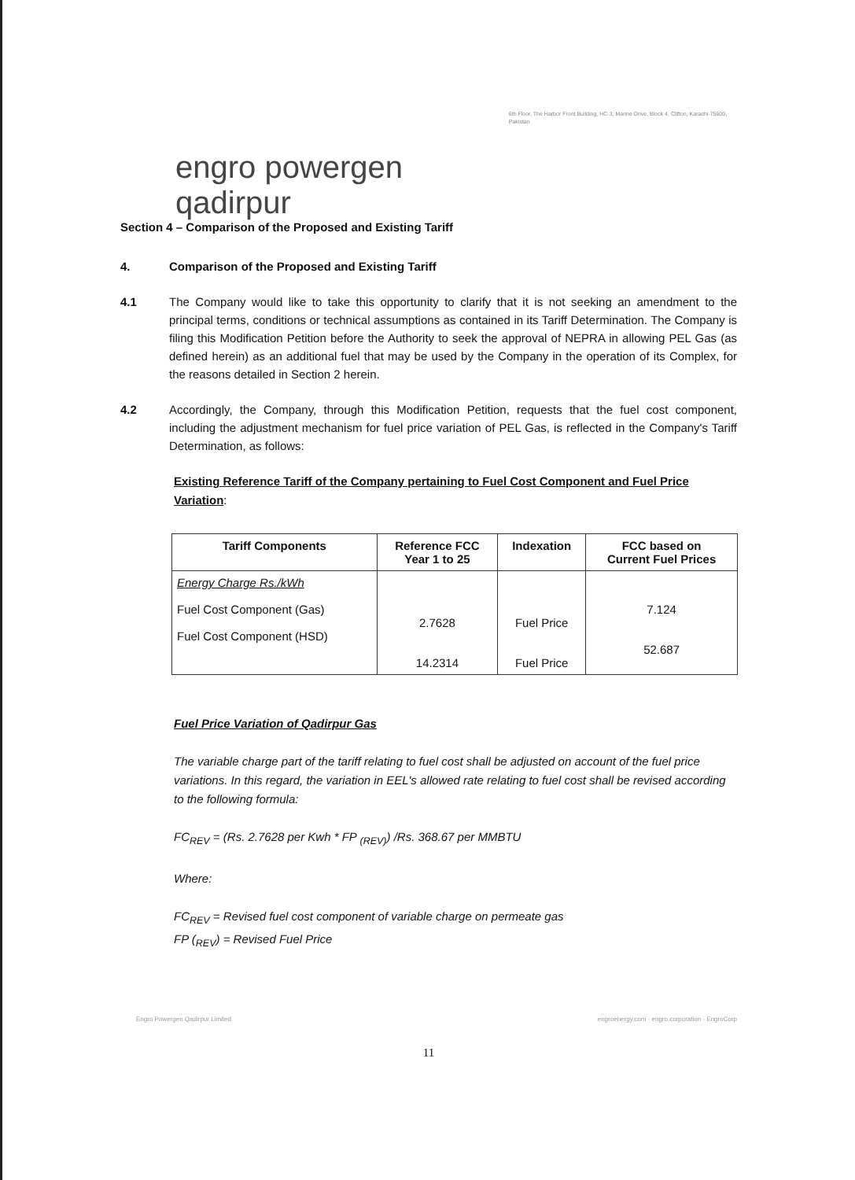engro powergen qadirpur
6th Floor, The Harbor Front Building, HC-3, Marine Drive, Block 4, Clifton, Karachi-75600, Pakistan
Section 4 – Comparison of the Proposed and Existing Tariff
4. Comparison of the Proposed and Existing Tariff
4.1 The Company would like to take this opportunity to clarify that it is not seeking an amendment to the principal terms, conditions or technical assumptions as contained in its Tariff Determination. The Company is filing this Modification Petition before the Authority to seek the approval of NEPRA in allowing PEL Gas (as defined herein) as an additional fuel that may be used by the Company in the operation of its Complex, for the reasons detailed in Section 2 herein.
4.2 Accordingly, the Company, through this Modification Petition, requests that the fuel cost component, including the adjustment mechanism for fuel price variation of PEL Gas, is reflected in the Company's Tariff Determination, as follows:
Existing Reference Tariff of the Company pertaining to Fuel Cost Component and Fuel Price Variation:
| Tariff Components | Reference FCC Year 1 to 25 | Indexation | FCC based on Current Fuel Prices |
| --- | --- | --- | --- |
| Energy Charge Rs./kWh Fuel Cost Component (Gas) Fuel Cost Component (HSD) | 2.7628 14.2314 | Fuel Price Fuel Price | 7.124 52.687 |
Fuel Price Variation of Qadirpur Gas
The variable charge part of the tariff relating to fuel cost shall be adjusted on account of the fuel price variations. In this regard, the variation in EEL's allowed rate relating to fuel cost shall be revised according to the following formula:
FC<sub>REV</sub> = (Rs. 2.7628 per Kwh * FP <sub>(REV)</sub>) /Rs. 368.67 per MMBTU
Where:
FC<sub>REV</sub> = Revised fuel cost component of variable charge on permeate gas
FP (<sub>REV</sub>) = Revised Fuel Price
Engro Powergen Qadirpur Limited engroenergy.com · engro.corporation · EngroCorp
11